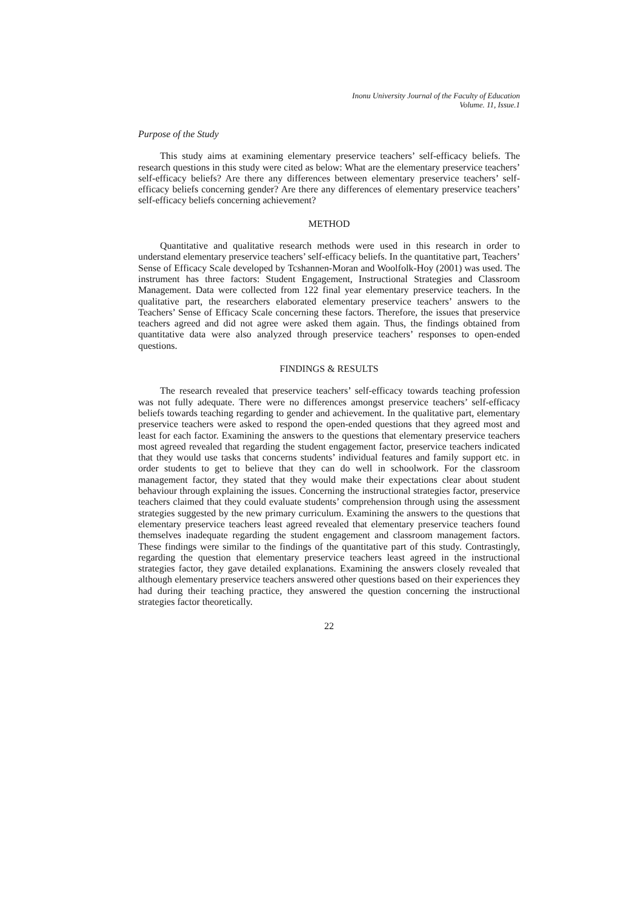Inonu University Journal of the Faculty of Education
Volume. 11, Issue.1
Purpose of the Study
This study aims at examining elementary preservice teachers’ self-efficacy beliefs. The research questions in this study were cited as below: What are the elementary preservice teachers’ self-efficacy beliefs? Are there any differences between elementary preservice teachers’ self-efficacy beliefs concerning gender? Are there any differences of elementary preservice teachers’ self-efficacy beliefs concerning achievement?
METHOD
Quantitative and qualitative research methods were used in this research in order to understand elementary preservice teachers’ self-efficacy beliefs. In the quantitative part, Teachers’ Sense of Efficacy Scale developed by Tcshannen-Moran and Woolfolk-Hoy (2001) was used. The instrument has three factors: Student Engagement, Instructional Strategies and Classroom Management. Data were collected from 122 final year elementary preservice teachers. In the qualitative part, the researchers elaborated elementary preservice teachers’ answers to the Teachers’ Sense of Efficacy Scale concerning these factors. Therefore, the issues that preservice teachers agreed and did not agree were asked them again. Thus, the findings obtained from quantitative data were also analyzed through preservice teachers’ responses to open-ended questions.
FINDINGS & RESULTS
The research revealed that preservice teachers’ self-efficacy towards teaching profession was not fully adequate. There were no differences amongst preservice teachers’ self-efficacy beliefs towards teaching regarding to gender and achievement. In the qualitative part, elementary preservice teachers were asked to respond the open-ended questions that they agreed most and least for each factor. Examining the answers to the questions that elementary preservice teachers most agreed revealed that regarding the student engagement factor, preservice teachers indicated that they would use tasks that concerns students’ individual features and family support etc. in order students to get to believe that they can do well in schoolwork. For the classroom management factor, they stated that they would make their expectations clear about student behaviour through explaining the issues. Concerning the instructional strategies factor, preservice teachers claimed that they could evaluate students’ comprehension through using the assessment strategies suggested by the new primary curriculum. Examining the answers to the questions that elementary preservice teachers least agreed revealed that elementary preservice teachers found themselves inadequate regarding the student engagement and classroom management factors. These findings were similar to the findings of the quantitative part of this study. Contrastingly, regarding the question that elementary preservice teachers least agreed in the instructional strategies factor, they gave detailed explanations. Examining the answers closely revealed that although elementary preservice teachers answered other questions based on their experiences they had during their teaching practice, they answered the question concerning the instructional strategies factor theoretically.
22